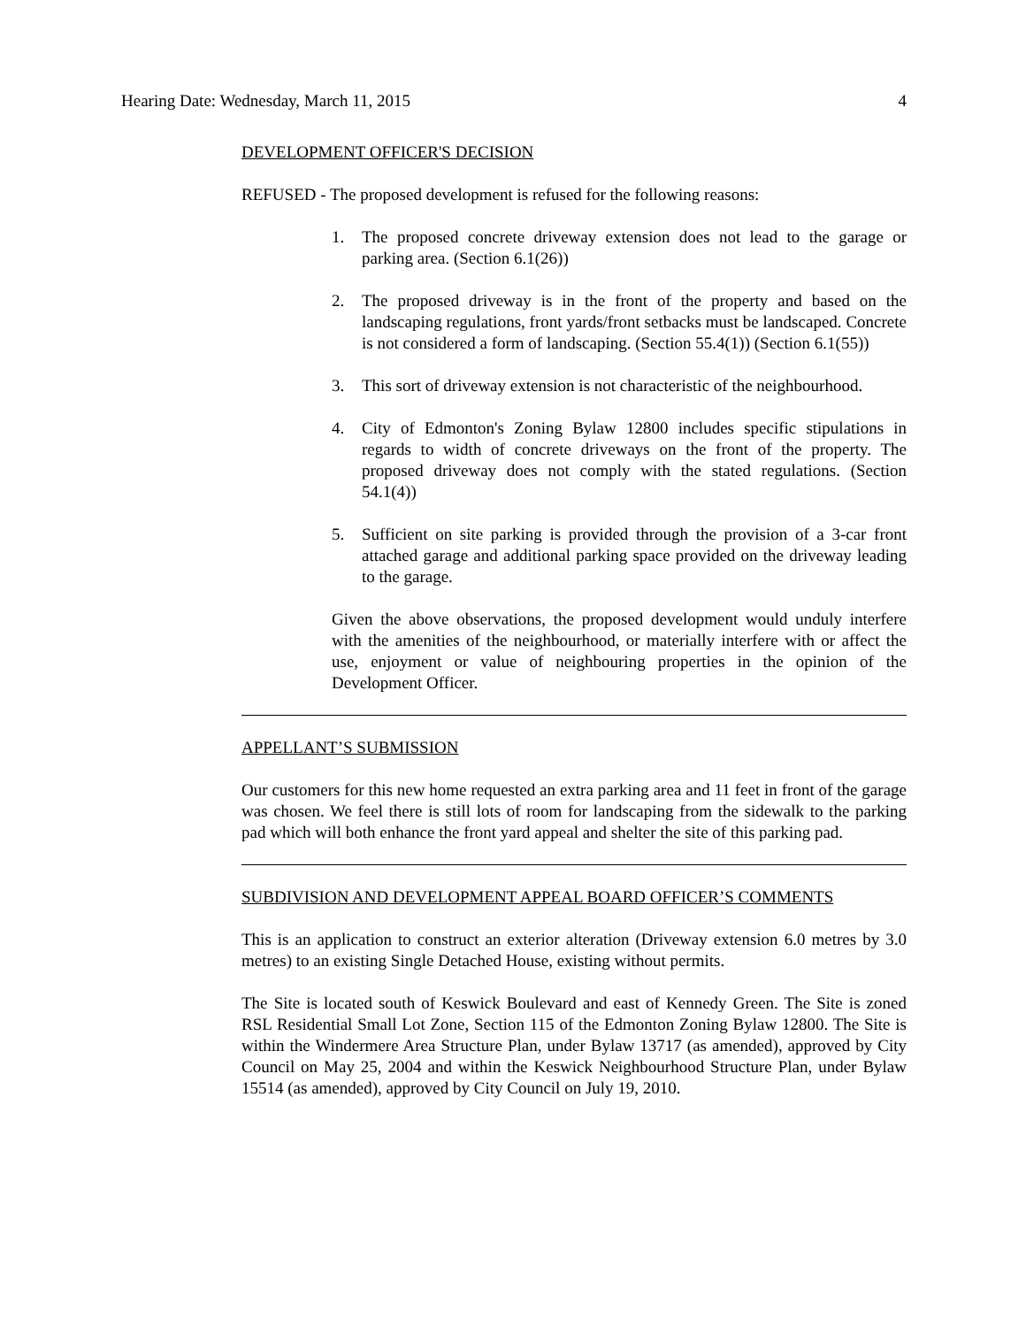Hearing Date: Wednesday, March 11, 2015 4
DEVELOPMENT OFFICER'S DECISION
REFUSED - The proposed development is refused for the following reasons:
1. The proposed concrete driveway extension does not lead to the garage or parking area. (Section 6.1(26))
2. The proposed driveway is in the front of the property and based on the landscaping regulations, front yards/front setbacks must be landscaped. Concrete is not considered a form of landscaping. (Section 55.4(1)) (Section 6.1(55))
3. This sort of driveway extension is not characteristic of the neighbourhood.
4. City of Edmonton's Zoning Bylaw 12800 includes specific stipulations in regards to width of concrete driveways on the front of the property. The proposed driveway does not comply with the stated regulations. (Section 54.1(4))
5. Sufficient on site parking is provided through the provision of a 3-car front attached garage and additional parking space provided on the driveway leading to the garage.
Given the above observations, the proposed development would unduly interfere with the amenities of the neighbourhood, or materially interfere with or affect the use, enjoyment or value of neighbouring properties in the opinion of the Development Officer.
APPELLANT’S SUBMISSION
Our customers for this new home requested an extra parking area and 11 feet in front of the garage was chosen. We feel there is still lots of room for landscaping from the sidewalk to the parking pad which will both enhance the front yard appeal and shelter the site of this parking pad.
SUBDIVISION AND DEVELOPMENT APPEAL BOARD OFFICER’S COMMENTS
This is an application to construct an exterior alteration (Driveway extension 6.0 metres by 3.0 metres) to an existing Single Detached House, existing without permits.
The Site is located south of Keswick Boulevard and east of Kennedy Green. The Site is zoned RSL Residential Small Lot Zone, Section 115 of the Edmonton Zoning Bylaw 12800. The Site is within the Windermere Area Structure Plan, under Bylaw 13717 (as amended), approved by City Council on May 25, 2004 and within the Keswick Neighbourhood Structure Plan, under Bylaw 15514 (as amended), approved by City Council on July 19, 2010.